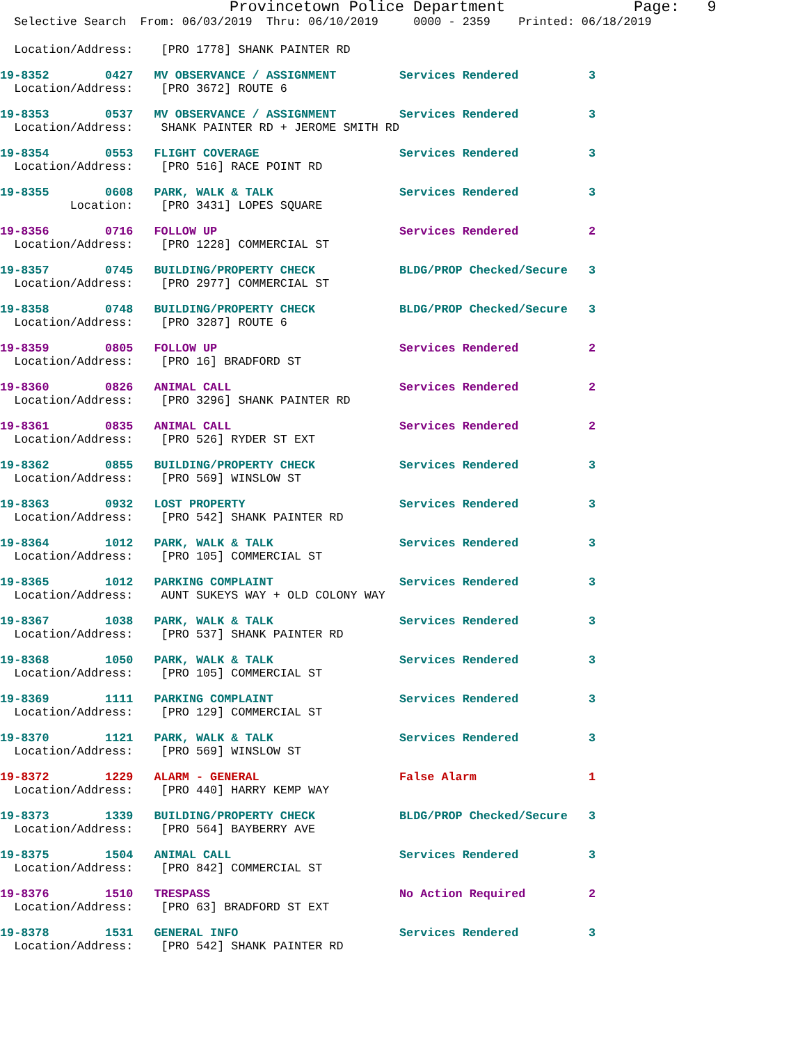Provincetown Police Department              Page:   9
  Selective Search  From: 06/03/2019  Thru: 06/10/2019     0000 - 2359    Printed: 06/18/2019
  Location/Address:    [PRO 1778] SHANK PAINTER RD
19-8352        0427   MV OBSERVANCE / ASSIGNMENT         Services Rendered          3
  Location/Address:    [PRO 3672] ROUTE 6
19-8353        0537   MV OBSERVANCE / ASSIGNMENT         Services Rendered          3
  Location/Address:    SHANK PAINTER RD + JEROME SMITH RD
19-8354        0553   FLIGHT COVERAGE                    Services Rendered          3
  Location/Address:    [PRO 516] RACE POINT RD
19-8355        0608   PARK, WALK & TALK                  Services Rendered          3
          Location:    [PRO 3431] LOPES SQUARE
19-8356        0716   FOLLOW UP                          Services Rendered          2
  Location/Address:    [PRO 1228] COMMERCIAL ST
19-8357        0745   BUILDING/PROPERTY CHECK            BLDG/PROP Checked/Secure   3
  Location/Address:    [PRO 2977] COMMERCIAL ST
19-8358        0748   BUILDING/PROPERTY CHECK            BLDG/PROP Checked/Secure   3
  Location/Address:    [PRO 3287] ROUTE 6
19-8359        0805   FOLLOW UP                          Services Rendered          2
  Location/Address:    [PRO 16] BRADFORD ST
19-8360        0826   ANIMAL CALL                        Services Rendered          2
  Location/Address:    [PRO 3296] SHANK PAINTER RD
19-8361        0835   ANIMAL CALL                        Services Rendered          2
  Location/Address:    [PRO 526] RYDER ST EXT
19-8362        0855   BUILDING/PROPERTY CHECK            Services Rendered          3
  Location/Address:    [PRO 569] WINSLOW ST
19-8363        0932   LOST PROPERTY                      Services Rendered          3
  Location/Address:    [PRO 542] SHANK PAINTER RD
19-8364        1012   PARK, WALK & TALK                  Services Rendered          3
  Location/Address:    [PRO 105] COMMERCIAL ST
19-8365        1012   PARKING COMPLAINT                  Services Rendered          3
  Location/Address:    AUNT SUKEYS WAY + OLD COLONY WAY
19-8367        1038   PARK, WALK & TALK                  Services Rendered          3
  Location/Address:    [PRO 537] SHANK PAINTER RD
19-8368        1050   PARK, WALK & TALK                  Services Rendered          3
  Location/Address:    [PRO 105] COMMERCIAL ST
19-8369        1111   PARKING COMPLAINT                  Services Rendered          3
  Location/Address:    [PRO 129] COMMERCIAL ST
19-8370        1121   PARK, WALK & TALK                  Services Rendered          3
  Location/Address:    [PRO 569] WINSLOW ST
19-8372        1229   ALARM - GENERAL                    False Alarm                1
  Location/Address:    [PRO 440] HARRY KEMP WAY
19-8373        1339   BUILDING/PROPERTY CHECK            BLDG/PROP Checked/Secure   3
  Location/Address:    [PRO 564] BAYBERRY AVE
19-8375        1504   ANIMAL CALL                        Services Rendered          3
  Location/Address:    [PRO 842] COMMERCIAL ST
19-8376        1510   TRESPASS                           No Action Required         2
  Location/Address:    [PRO 63] BRADFORD ST EXT
19-8378        1531   GENERAL INFO                       Services Rendered          3
  Location/Address:    [PRO 542] SHANK PAINTER RD